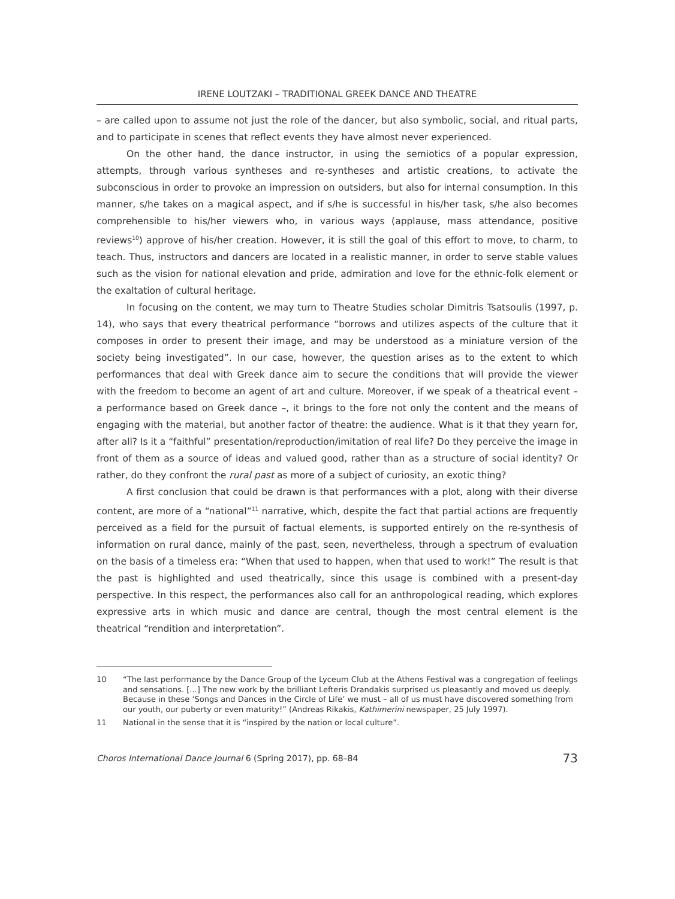IRENE LOUTZAKI – TRADITIONAL GREEK DANCE AND THEATRE
– are called upon to assume not just the role of the dancer, but also symbolic, social, and ritual parts, and to participate in scenes that reflect events they have almost never experienced.
On the other hand, the dance instructor, in using the semiotics of a popular expression, attempts, through various syntheses and re-syntheses and artistic creations, to activate the subconscious in order to provoke an impression on outsiders, but also for internal consumption. In this manner, s/he takes on a magical aspect, and if s/he is successful in his/her task, s/he also becomes comprehensible to his/her viewers who, in various ways (applause, mass attendance, positive reviews<sup>10</sup>) approve of his/her creation. However, it is still the goal of this effort to move, to charm, to teach. Thus, instructors and dancers are located in a realistic manner, in order to serve stable values such as the vision for national elevation and pride, admiration and love for the ethnic-folk element or the exaltation of cultural heritage.
In focusing on the content, we may turn to Theatre Studies scholar Dimitris Tsatsoulis (1997, p. 14), who says that every theatrical performance “borrows and utilizes aspects of the culture that it composes in order to present their image, and may be understood as a miniature version of the society being investigated”. In our case, however, the question arises as to the extent to which performances that deal with Greek dance aim to secure the conditions that will provide the viewer with the freedom to become an agent of art and culture. Moreover, if we speak of a theatrical event – a performance based on Greek dance –, it brings to the fore not only the content and the means of engaging with the material, but another factor of theatre: the audience. What is it that they yearn for, after all? Is it a “faithful” presentation/reproduction/imitation of real life? Do they perceive the image in front of them as a source of ideas and valued good, rather than as a structure of social identity? Or rather, do they confront the rural past as more of a subject of curiosity, an exotic thing?
A first conclusion that could be drawn is that performances with a plot, along with their diverse content, are more of a “national”<sup>11</sup> narrative, which, despite the fact that partial actions are frequently perceived as a field for the pursuit of factual elements, is supported entirely on the re-synthesis of information on rural dance, mainly of the past, seen, nevertheless, through a spectrum of evaluation on the basis of a timeless era: “When that used to happen, when that used to work!” The result is that the past is highlighted and used theatrically, since this usage is combined with a present-day perspective. In this respect, the performances also call for an anthropological reading, which explores expressive arts in which music and dance are central, though the most central element is the theatrical “rendition and interpretation”.
10 “The last performance by the Dance Group of the Lyceum Club at the Athens Festival was a congregation of feelings and sensations. [...] The new work by the brilliant Lefteris Drandakis surprised us pleasantly and moved us deeply. Because in these ‘Songs and Dances in the Circle of Life’ we must – all of us must have discovered something from our youth, our puberty or even maturity!” (Andreas Rikakis, Kathimerini newspaper, 25 July 1997).
11 National in the sense that it is “inspired by the nation or local culture”.
Choros International Dance Journal 6 (Spring 2017), pp. 68–84 73